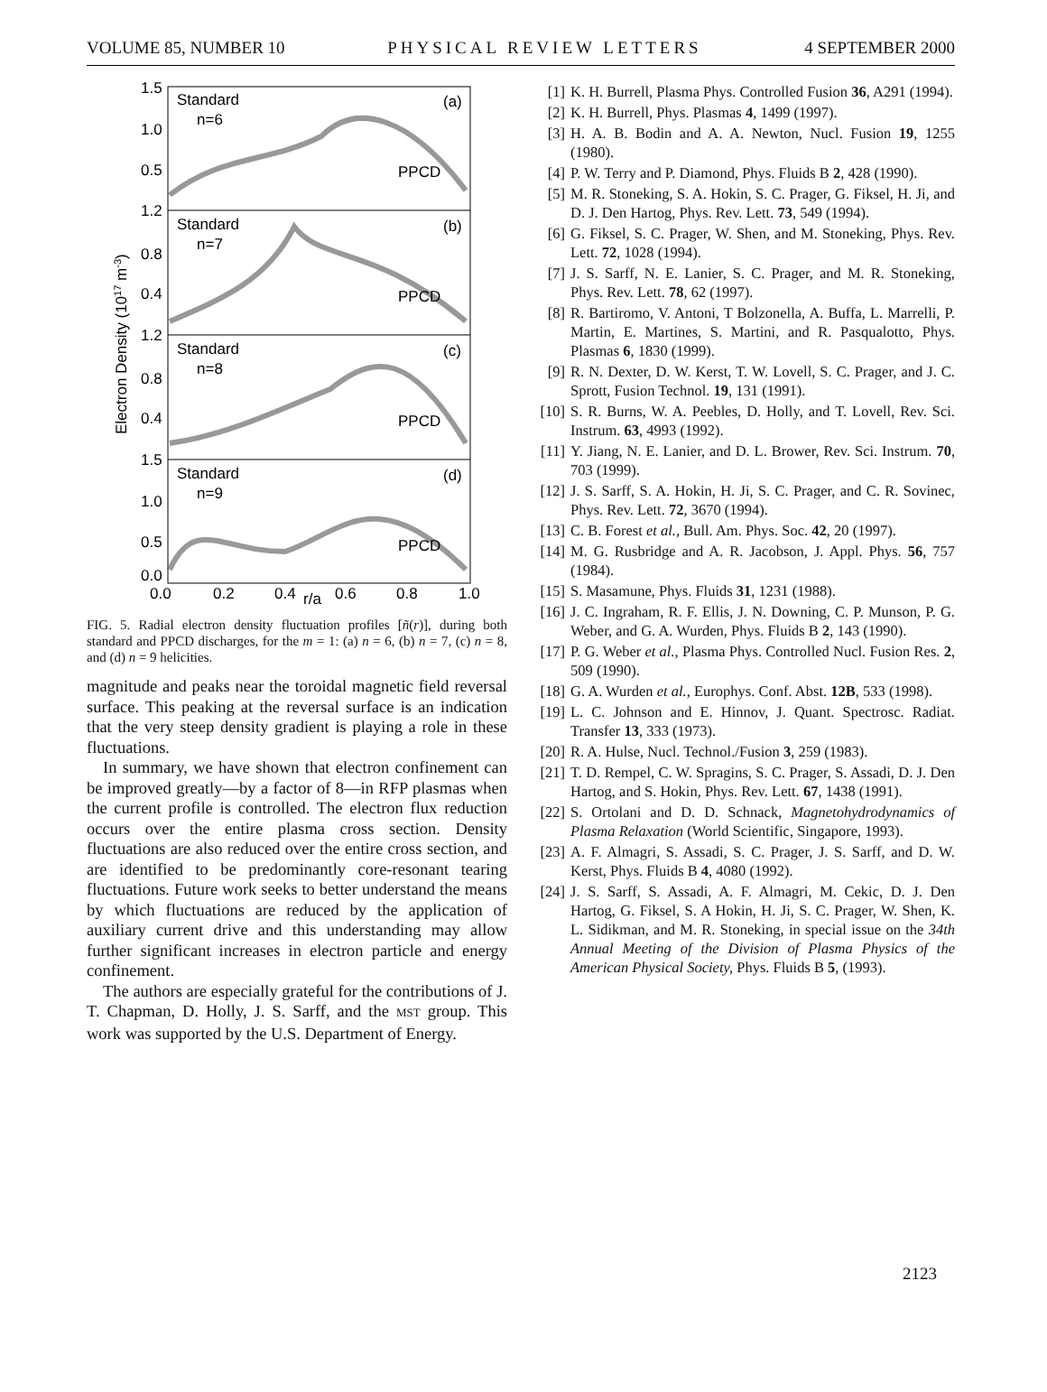VOLUME 85, NUMBER 10 PHYSICAL REVIEW LETTERS 4 SEPTEMBER 2000
Standard
n=6
(a)
PPCD
Standard
n=7
(b)
PPCD
Standard
n=8
(c)
PPCD
Standard
n=9
(d)
PPCD
1.5
1.0
0.5
1.2
0.8
0.4
1.2
0.8
0.4
1.5
1.0
0.5
0.0
0.0
0.2
0.4
r/a
0.6
0.8
1.0
Electron Density (1017 m-3)
FIG. 5. Radial electron density fluctuation profiles [ñ(r)], during both standard and PPCD discharges, for the m = 1: (a) n = 6, (b) n = 7, (c) n = 8, and (d) n = 9 helicities.
magnitude and peaks near the toroidal magnetic field reversal surface. This peaking at the reversal surface is an indication that the very steep density gradient is playing a role in these fluctuations.
In summary, we have shown that electron confinement can be improved greatly—by a factor of 8—in RFP plasmas when the current profile is controlled. The electron flux reduction occurs over the entire plasma cross section. Density fluctuations are also reduced over the entire cross section, and are identified to be predominantly core-resonant tearing fluctuations. Future work seeks to better understand the means by which fluctuations are reduced by the application of auxiliary current drive and this understanding may allow further significant increases in electron particle and energy confinement.
The authors are especially grateful for the contributions of J. T. Chapman, D. Holly, J. S. Sarff, and the MST group. This work was supported by the U.S. Department of Energy.
[1] K. H. Burrell, Plasma Phys. Controlled Fusion 36, A291 (1994).
[2] K. H. Burrell, Phys. Plasmas 4, 1499 (1997).
[3] H. A. B. Bodin and A. A. Newton, Nucl. Fusion 19, 1255 (1980).
[4] P. W. Terry and P. Diamond, Phys. Fluids B 2, 428 (1990).
[5] M. R. Stoneking, S. A. Hokin, S. C. Prager, G. Fiksel, H. Ji, and D. J. Den Hartog, Phys. Rev. Lett. 73, 549 (1994).
[6] G. Fiksel, S. C. Prager, W. Shen, and M. Stoneking, Phys. Rev. Lett. 72, 1028 (1994).
[7] J. S. Sarff, N. E. Lanier, S. C. Prager, and M. R. Stoneking, Phys. Rev. Lett. 78, 62 (1997).
[8] R. Bartiromo, V. Antoni, T Bolzonella, A. Buffa, L. Marrelli, P. Martin, E. Martines, S. Martini, and R. Pasqualotto, Phys. Plasmas 6, 1830 (1999).
[9] R. N. Dexter, D. W. Kerst, T. W. Lovell, S. C. Prager, and J. C. Sprott, Fusion Technol. 19, 131 (1991).
[10] S. R. Burns, W. A. Peebles, D. Holly, and T. Lovell, Rev. Sci. Instrum. 63, 4993 (1992).
[11] Y. Jiang, N. E. Lanier, and D. L. Brower, Rev. Sci. Instrum. 70, 703 (1999).
[12] J. S. Sarff, S. A. Hokin, H. Ji, S. C. Prager, and C. R. Sovinec, Phys. Rev. Lett. 72, 3670 (1994).
[13] C. B. Forest et al., Bull. Am. Phys. Soc. 42, 20 (1997).
[14] M. G. Rusbridge and A. R. Jacobson, J. Appl. Phys. 56, 757 (1984).
[15] S. Masamune, Phys. Fluids 31, 1231 (1988).
[16] J. C. Ingraham, R. F. Ellis, J. N. Downing, C. P. Munson, P. G. Weber, and G. A. Wurden, Phys. Fluids B 2, 143 (1990).
[17] P. G. Weber et al., Plasma Phys. Controlled Nucl. Fusion Res. 2, 509 (1990).
[18] G. A. Wurden et al., Europhys. Conf. Abst. 12B, 533 (1998).
[19] L. C. Johnson and E. Hinnov, J. Quant. Spectrosc. Radiat. Transfer 13, 333 (1973).
[20] R. A. Hulse, Nucl. Technol./Fusion 3, 259 (1983).
[21] T. D. Rempel, C. W. Spragins, S. C. Prager, S. Assadi, D. J. Den Hartog, and S. Hokin, Phys. Rev. Lett. 67, 1438 (1991).
[22] S. Ortolani and D. D. Schnack, Magnetohydrodynamics of Plasma Relaxation (World Scientific, Singapore, 1993).
[23] A. F. Almagri, S. Assadi, S. C. Prager, J. S. Sarff, and D. W. Kerst, Phys. Fluids B 4, 4080 (1992).
[24] J. S. Sarff, S. Assadi, A. F. Almagri, M. Cekic, D. J. Den Hartog, G. Fiksel, S. A Hokin, H. Ji, S. C. Prager, W. Shen, K. L. Sidikman, and M. R. Stoneking, in special issue on the 34th Annual Meeting of the Division of Plasma Physics of the American Physical Society, Phys. Fluids B 5, (1993).
2123